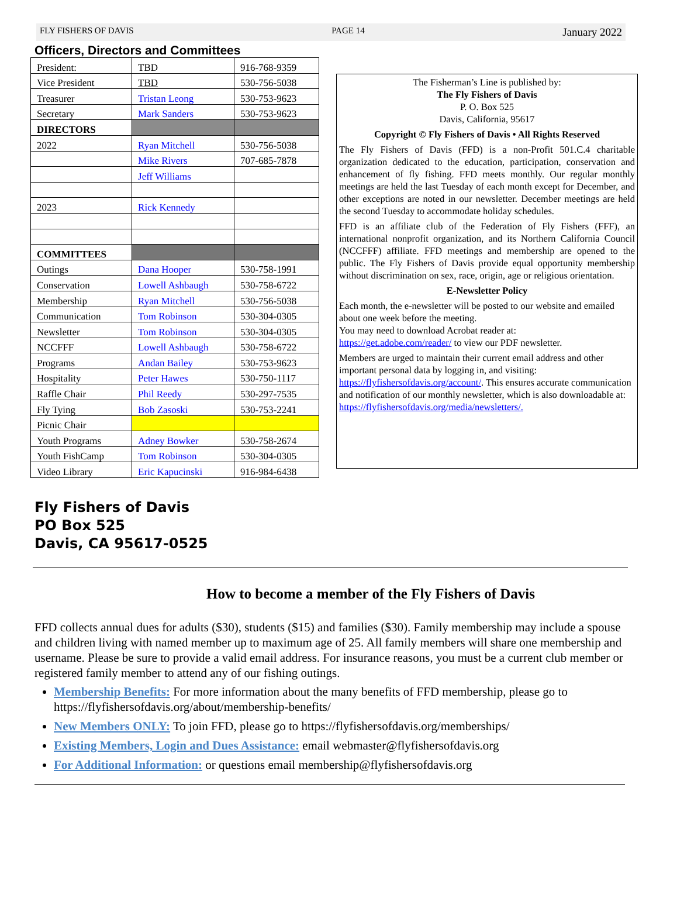FLY FISHERS OF DAVIS PAGE 14 January 2022
Officers, Directors and Committees
| President: | TBD | 916-768-9359 |
| Vice President | TBD | 530-756-5038 |
| Treasurer | Tristan Leong | 530-753-9623 |
| Secretary | Mark Sanders | 530-753-9623 |
| DIRECTORS | | |
| 2022 | Ryan Mitchell | 530-756-5038 |
| | Mike Rivers | 707-685-7878 |
| | Jeff Williams | |
| 2023 | Rick Kennedy | |
| COMMITTEES | | |
| Outings | Dana Hooper | 530-758-1991 |
| Conservation | Lowell Ashbaugh | 530-758-6722 |
| Membership | Ryan Mitchell | 530-756-5038 |
| Communication | Tom Robinson | 530-304-0305 |
| Newsletter | Tom Robinson | 530-304-0305 |
| NCCFFF | Lowell Ashbaugh | 530-758-6722 |
| Programs | Andan Bailey | 530-753-9623 |
| Hospitality | Peter Hawes | 530-750-1117 |
| Raffle Chair | Phil Reedy | 530-297-7535 |
| Fly Tying | Bob Zasoski | 530-753-2241 |
| Picnic Chair | | |
| Youth Programs | Adney Bowker | 530-758-2674 |
| Youth FishCamp | Tom Robinson | 530-304-0305 |
| Video Library | Eric Kapucinski | 916-984-6438 |
The Fisherman’s Line is published by:
The Fly Fishers of Davis
P. O. Box 525
Davis, California, 95617
Copyright © Fly Fishers of Davis • All Rights Reserved
The Fly Fishers of Davis (FFD) is a non-Profit 501.C.4 charitable organization dedicated to the education, participation, conservation and enhancement of fly fishing. FFD meets monthly. Our regular monthly meetings are held the last Tuesday of each month except for December, and other exceptions are noted in our newsletter. December meetings are held the second Tuesday to accommodate holiday schedules.
FFD is an affiliate club of the Federation of Fly Fishers (FFF), an international nonprofit organization, and its Northern California Council (NCCFFF) affiliate. FFD meetings and membership are opened to the public. The Fly Fishers of Davis provide equal opportunity membership without discrimination on sex, race, origin, age or religious orientation.
E-Newsletter Policy
Each month, the e-newsletter will be posted to our website and emailed about one week before the meeting.
You may need to download Acrobat reader at:
https://get.adobe.com/reader/ to view our PDF newsletter.
Members are urged to maintain their current email address and other important personal data by logging in, and visiting: https://flyfishersofdavis.org/account/. This ensures accurate communication and notification of our monthly newsletter, which is also downloadable at:
https://flyfishersofdavis.org/media/newsletters/.
Fly Fishers of Davis
PO Box 525
Davis, CA 95617-0525
How to become a member of the Fly Fishers of Davis
FFD collects annual dues for adults ($30), students ($15) and families ($30). Family membership may include a spouse and children living with named member up to maximum age of 25. All family members will share one membership and username. Please be sure to provide a valid email address. For insurance reasons, you must be a current club member or registered family member to attend any of our fishing outings.
Membership Benefits: For more information about the many benefits of FFD membership, please go to https://flyfishersofdavis.org/about/membership-benefits/
New Members ONLY: To join FFD, please go to https://flyfishersofdavis.org/memberships/
Existing Members, Login and Dues Assistance: email webmaster@flyfishersofdavis.org
For Additional Information: or questions email membership@flyfishersofdavis.org